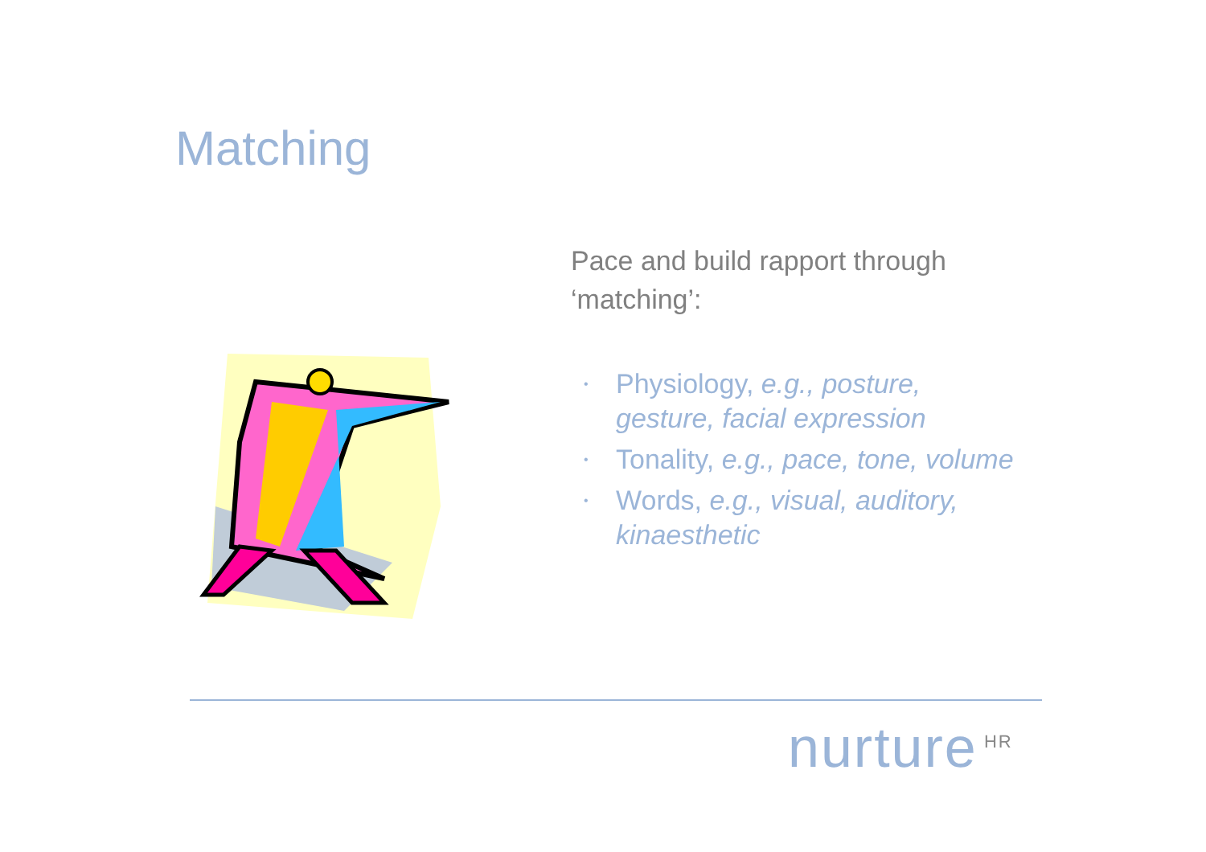Matching
Pace and build rapport through ‘matching’:
• Physiology, e.g., posture, gesture, facial expression
• Tonality, e.g., pace, tone, volume
• Words, e.g., visual, auditory, kinaesthetic
nurture<sup>HR</sup>